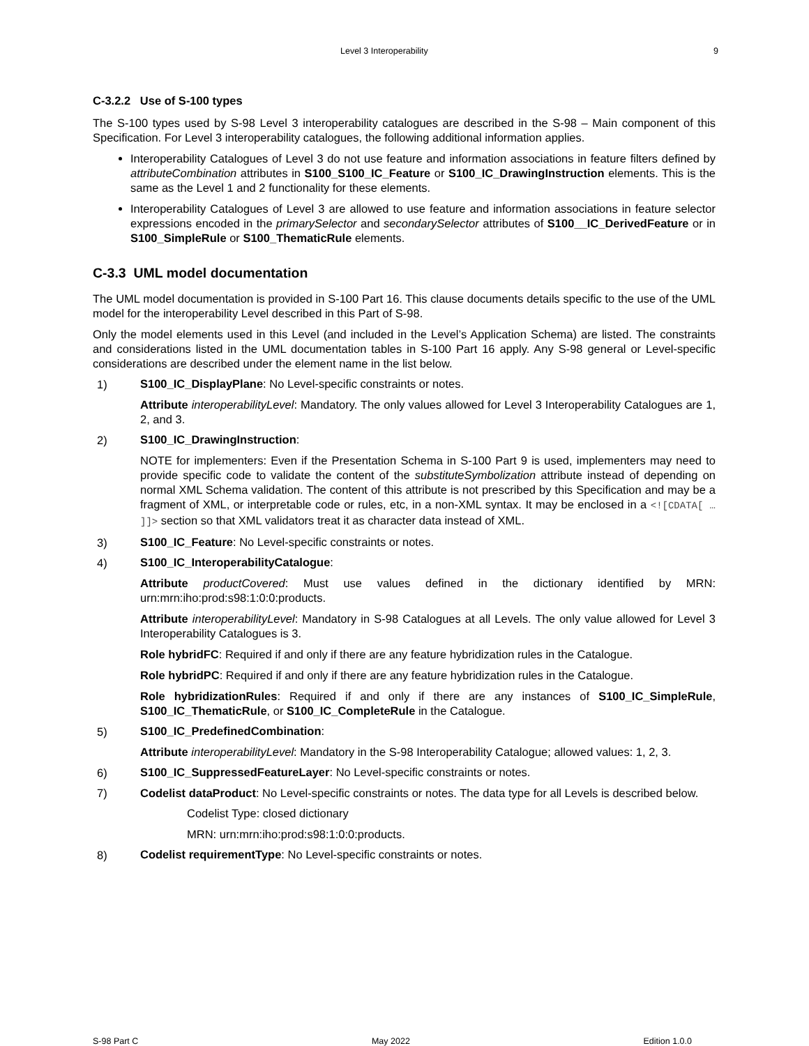Level 3 Interoperability 9
C-3.2.2 Use of S-100 types
The S-100 types used by S-98 Level 3 interoperability catalogues are described in the S-98 – Main component of this Specification. For Level 3 interoperability catalogues, the following additional information applies.
Interoperability Catalogues of Level 3 do not use feature and information associations in feature filters defined by attributeCombination attributes in S100_S100_IC_Feature or S100_IC_DrawingInstruction elements. This is the same as the Level 1 and 2 functionality for these elements.
Interoperability Catalogues of Level 3 are allowed to use feature and information associations in feature selector expressions encoded in the primarySelector and secondarySelector attributes of S100__IC_DerivedFeature or in S100_SimpleRule or S100_ThematicRule elements.
C-3.3 UML model documentation
The UML model documentation is provided in S-100 Part 16. This clause documents details specific to the use of the UML model for the interoperability Level described in this Part of S-98.
Only the model elements used in this Level (and included in the Level’s Application Schema) are listed. The constraints and considerations listed in the UML documentation tables in S-100 Part 16 apply. Any S-98 general or Level-specific considerations are described under the element name in the list below.
1) S100_IC_DisplayPlane: No Level-specific constraints or notes.
Attribute interoperabilityLevel: Mandatory. The only values allowed for Level 3 Interoperability Catalogues are 1, 2, and 3.
2) S100_IC_DrawingInstruction:
NOTE for implementers: Even if the Presentation Schema in S-100 Part 9 is used, implementers may need to provide specific code to validate the content of the substituteSymbolization attribute instead of depending on normal XML Schema validation. The content of this attribute is not prescribed by this Specification and may be a fragment of XML, or interpretable code or rules, etc, in a non-XML syntax. It may be enclosed in a <![CDATA[ … ]]> section so that XML validators treat it as character data instead of XML.
3) S100_IC_Feature: No Level-specific constraints or notes.
4) S100_IC_InteroperabilityCatalogue:
Attribute productCovered: Must use values defined in the dictionary identified by MRN: urn:mrn:iho:prod:s98:1:0:0:products.
Attribute interoperabilityLevel: Mandatory in S-98 Catalogues at all Levels. The only value allowed for Level 3 Interoperability Catalogues is 3.
Role hybridFC: Required if and only if there are any feature hybridization rules in the Catalogue.
Role hybridPC: Required if and only if there are any feature hybridization rules in the Catalogue.
Role hybridizationRules: Required if and only if there are any instances of S100_IC_SimpleRule, S100_IC_ThematicRule, or S100_IC_CompleteRule in the Catalogue.
5) S100_IC_PredefinedCombination:
Attribute interoperabilityLevel: Mandatory in the S-98 Interoperability Catalogue; allowed values: 1, 2, 3.
6) S100_IC_SuppressedFeatureLayer: No Level-specific constraints or notes.
7) Codelist dataProduct: No Level-specific constraints or notes. The data type for all Levels is described below.
Codelist Type: closed dictionary
MRN: urn:mrn:iho:prod:s98:1:0:0:products.
8) Codelist requirementType: No Level-specific constraints or notes.
S-98 Part C May 2022 Edition 1.0.0